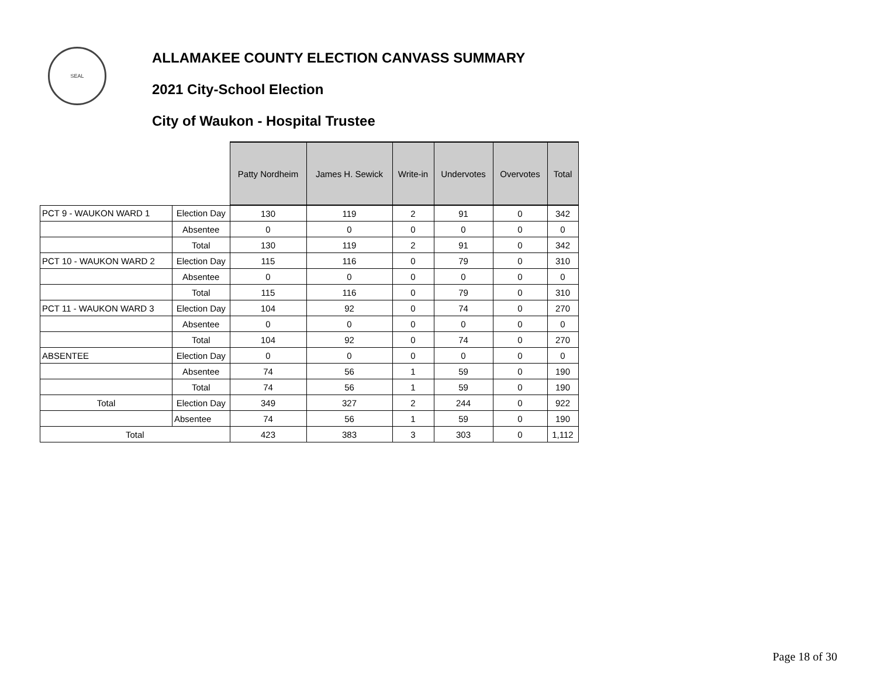SEAL
ALLAMAKEE COUNTY ELECTION CANVASS SUMMARY
2021 City-School Election
City of Waukon - Hospital Trustee
| | | Patty Nordheim | James H. Sewick | Write-in | Undervotes | Overvotes | Total |
| --- | --- | --- | --- | --- | --- | --- | --- |
| PCT 9 - WAUKON WARD 1 | Election Day | 130 | 119 | 2 | 91 | 0 | 342 |
| | Absentee | 0 | 0 | 0 | 0 | 0 | 0 |
| | Total | 130 | 119 | 2 | 91 | 0 | 342 |
| PCT 10 - WAUKON WARD 2 | Election Day | 115 | 116 | 0 | 79 | 0 | 310 |
| | Absentee | 0 | 0 | 0 | 0 | 0 | 0 |
| | Total | 115 | 116 | 0 | 79 | 0 | 310 |
| PCT 11 - WAUKON WARD 3 | Election Day | 104 | 92 | 0 | 74 | 0 | 270 |
| | Absentee | 0 | 0 | 0 | 0 | 0 | 0 |
| | Total | 104 | 92 | 0 | 74 | 0 | 270 |
| ABSENTEE | Election Day | 0 | 0 | 0 | 0 | 0 | 0 |
| | Absentee | 74 | 56 | 1 | 59 | 0 | 190 |
| | Total | 74 | 56 | 1 | 59 | 0 | 190 |
| Total | Election Day | 349 | 327 | 2 | 244 | 0 | 922 |
| | Absentee | 74 | 56 | 1 | 59 | 0 | 190 |
| Total | | 423 | 383 | 3 | 303 | 0 | 1,112 |
Page 18 of 30